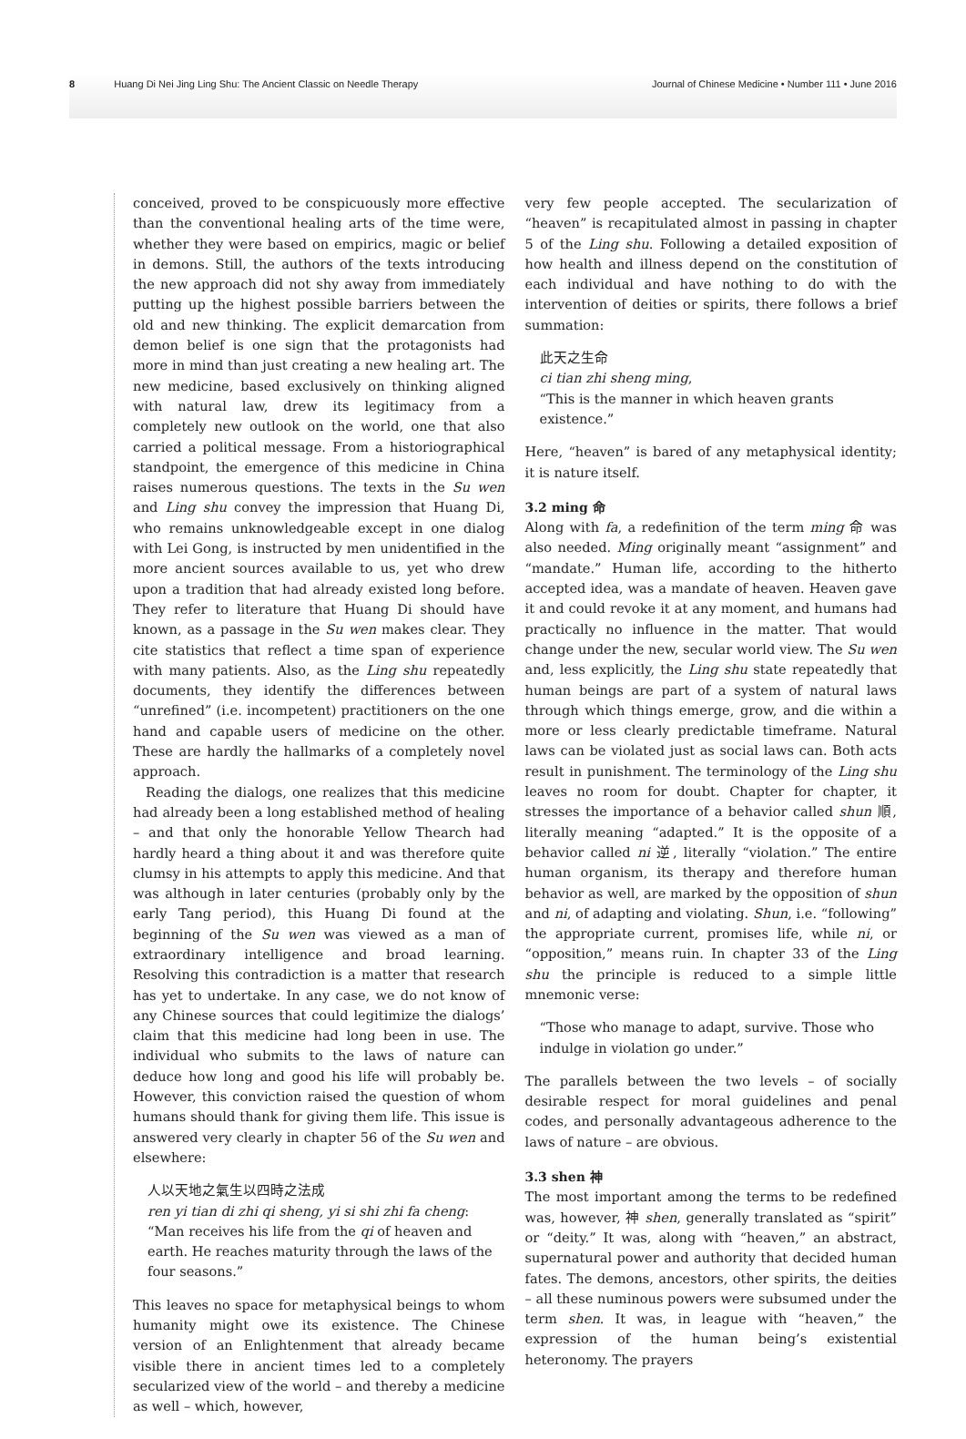8 Huang Di Nei Jing Ling Shu: The Ancient Classic on Needle Therapy
Journal of Chinese Medicine • Number 111 • June 2016
conceived, proved to be conspicuously more effective than the conventional healing arts of the time were, whether they were based on empirics, magic or belief in demons. Still, the authors of the texts introducing the new approach did not shy away from immediately putting up the highest possible barriers between the old and new thinking. The explicit demarcation from demon belief is one sign that the protagonists had more in mind than just creating a new healing art. The new medicine, based exclusively on thinking aligned with natural law, drew its legitimacy from a completely new outlook on the world, one that also carried a political message. From a historiographical standpoint, the emergence of this medicine in China raises numerous questions. The texts in the Su wen and Ling shu convey the impression that Huang Di, who remains unknowledgeable except in one dialog with Lei Gong, is instructed by men unidentified in the more ancient sources available to us, yet who drew upon a tradition that had already existed long before. They refer to literature that Huang Di should have known, as a passage in the Su wen makes clear. They cite statistics that reflect a time span of experience with many patients. Also, as the Ling shu repeatedly documents, they identify the differences between “unrefined” (i.e. incompetent) practitioners on the one hand and capable users of medicine on the other. These are hardly the hallmarks of a completely novel approach.
Reading the dialogs, one realizes that this medicine had already been a long established method of healing – and that only the honorable Yellow Thearch had hardly heard a thing about it and was therefore quite clumsy in his attempts to apply this medicine. And that was although in later centuries (probably only by the early Tang period), this Huang Di found at the beginning of the Su wen was viewed as a man of extraordinary intelligence and broad learning. Resolving this contradiction is a matter that research has yet to undertake. In any case, we do not know of any Chinese sources that could legitimize the dialogs’ claim that this medicine had long been in use. The individual who submits to the laws of nature can deduce how long and good his life will probably be. However, this conviction raised the question of whom humans should thank for giving them life. This issue is answered very clearly in chapter 56 of the Su wen and elsewhere:
人以天地之氣生以四時之法成
ren yi tian di zhi qi sheng, yi si shi zhi fa cheng:
“Man receives his life from the qi of heaven and earth. He reaches maturity through the laws of the four seasons.”
This leaves no space for metaphysical beings to whom humanity might owe its existence. The Chinese version of an Enlightenment that already became visible there in ancient times led to a completely secularized view of the world – and thereby a medicine as well – which, however,
very few people accepted. The secularization of “heaven” is recapitulated almost in passing in chapter 5 of the Ling shu. Following a detailed exposition of how health and illness depend on the constitution of each individual and have nothing to do with the intervention of deities or spirits, there follows a brief summation:
此天之生命
ci tian zhi sheng ming,
“This is the manner in which heaven grants existence.”
Here, “heaven” is bared of any metaphysical identity; it is nature itself.
3.2 ming 命
Along with fa, a redefinition of the term ming 命 was also needed. Ming originally meant “assignment” and “mandate.” Human life, according to the hitherto accepted idea, was a mandate of heaven. Heaven gave it and could revoke it at any moment, and humans had practically no influence in the matter. That would change under the new, secular world view. The Su wen and, less explicitly, the Ling shu state repeatedly that human beings are part of a system of natural laws through which things emerge, grow, and die within a more or less clearly predictable timeframe. Natural laws can be violated just as social laws can. Both acts result in punishment. The terminology of the Ling shu leaves no room for doubt. Chapter for chapter, it stresses the importance of a behavior called shun 順, literally meaning “adapted.” It is the opposite of a behavior called ni 逆, literally “violation.” The entire human organism, its therapy and therefore human behavior as well, are marked by the opposition of shun and ni, of adapting and violating. Shun, i.e. “following” the appropriate current, promises life, while ni, or “opposition,” means ruin. In chapter 33 of the Ling shu the principle is reduced to a simple little mnemonic verse:
“Those who manage to adapt, survive. Those who indulge in violation go under.”
The parallels between the two levels – of socially desirable respect for moral guidelines and penal codes, and personally advantageous adherence to the laws of nature – are obvious.
3.3 shen 神
The most important among the terms to be redefined was, however, 神 shen, generally translated as “spirit” or “deity.” It was, along with “heaven,” an abstract, supernatural power and authority that decided human fates. The demons, ancestors, other spirits, the deities – all these numinous powers were subsumed under the term shen. It was, in league with “heaven,” the expression of the human being’s existential heteronomy. The prayers